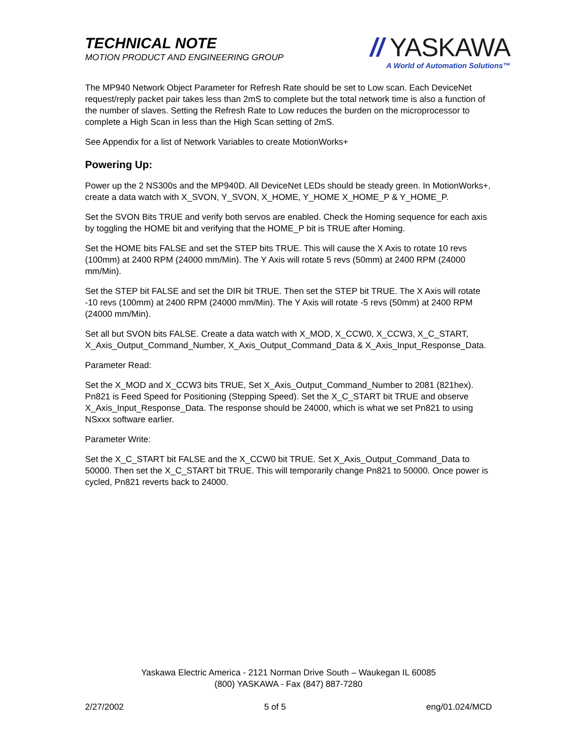TECHNICAL NOTE
MOTION PRODUCT AND ENGINEERING GROUP
// YASKAWA
A World of Automation Solutions™
The MP940 Network Object Parameter for Refresh Rate should be set to Low scan. Each DeviceNet request/reply packet pair takes less than 2mS to complete but the total network time is also a function of the number of slaves. Setting the Refresh Rate to Low reduces the burden on the microprocessor to complete a High Scan in less than the High Scan setting of 2mS.
See Appendix for a list of Network Variables to create MotionWorks+
Powering Up:
Power up the 2 NS300s and the MP940D. All DeviceNet LEDs should be steady green. In MotionWorks+, create a data watch with X_SVON, Y_SVON, X_HOME, Y_HOME X_HOME_P & Y_HOME_P.
Set the SVON Bits TRUE and verify both servos are enabled. Check the Homing sequence for each axis by toggling the HOME bit and verifying that the HOME_P bit is TRUE after Homing.
Set the HOME bits FALSE and set the STEP bits TRUE. This will cause the X Axis to rotate 10 revs (100mm) at 2400 RPM (24000 mm/Min). The Y Axis will rotate 5 revs (50mm) at 2400 RPM (24000 mm/Min).
Set the STEP bit FALSE and set the DIR bit TRUE. Then set the STEP bit TRUE. The X Axis will rotate -10 revs (100mm) at 2400 RPM (24000 mm/Min). The Y Axis will rotate -5 revs (50mm) at 2400 RPM (24000 mm/Min).
Set all but SVON bits FALSE. Create a data watch with X_MOD, X_CCW0, X_CCW3, X_C_START, X_Axis_Output_Command_Number, X_Axis_Output_Command_Data & X_Axis_Input_Response_Data.
Parameter Read:
Set the X_MOD and X_CCW3 bits TRUE, Set X_Axis_Output_Command_Number to 2081 (821hex). Pn821 is Feed Speed for Positioning (Stepping Speed). Set the X_C_START bit TRUE and observe X_Axis_Input_Response_Data. The response should be 24000, which is what we set Pn821 to using NSxxx software earlier.
Parameter Write:
Set the X_C_START bit FALSE and the X_CCW0 bit TRUE. Set X_Axis_Output_Command_Data to 50000. Then set the X_C_START bit TRUE. This will temporarily change Pn821 to 50000. Once power is cycled, Pn821 reverts back to 24000.
Yaskawa Electric America - 2121 Norman Drive South – Waukegan IL 60085
(800) YASKAWA - Fax (847) 887-7280
2/27/2002 5 of 5 eng/01.024/MCD